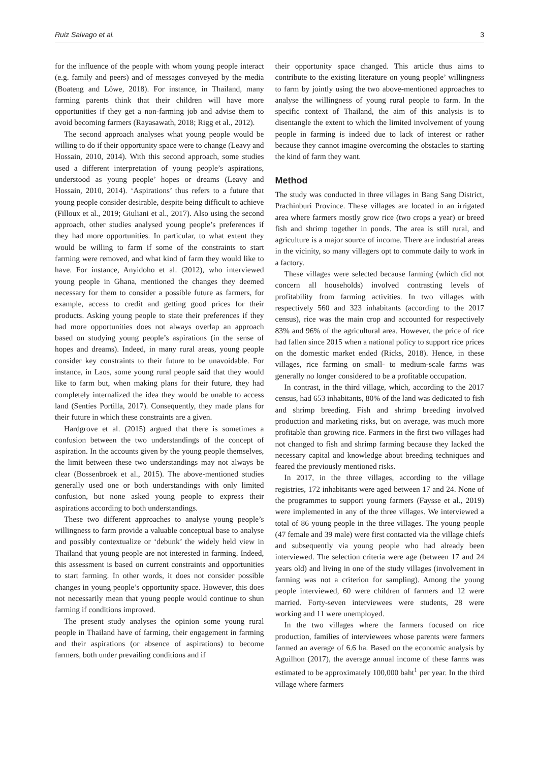Ruiz Salvago et al. 3
for the influence of the people with whom young people interact (e.g. family and peers) and of messages conveyed by the media (Boateng and Löwe, 2018). For instance, in Thailand, many farming parents think that their children will have more opportunities if they get a non-farming job and advise them to avoid becoming farmers (Rayasawath, 2018; Rigg et al., 2012).
The second approach analyses what young people would be willing to do if their opportunity space were to change (Leavy and Hossain, 2010, 2014). With this second approach, some studies used a different interpretation of young people’s aspirations, understood as young people’ hopes or dreams (Leavy and Hossain, 2010, 2014). ‘Aspirations’ thus refers to a future that young people consider desirable, despite being difficult to achieve (Filloux et al., 2019; Giuliani et al., 2017). Also using the second approach, other studies analysed young people’s preferences if they had more opportunities. In particular, to what extent they would be willing to farm if some of the constraints to start farming were removed, and what kind of farm they would like to have. For instance, Anyidoho et al. (2012), who interviewed young people in Ghana, mentioned the changes they deemed necessary for them to consider a possible future as farmers, for example, access to credit and getting good prices for their products. Asking young people to state their preferences if they had more opportunities does not always overlap an approach based on studying young people’s aspirations (in the sense of hopes and dreams). Indeed, in many rural areas, young people consider key constraints to their future to be unavoidable. For instance, in Laos, some young rural people said that they would like to farm but, when making plans for their future, they had completely internalized the idea they would be unable to access land (Sentíes Portilla, 2017). Consequently, they made plans for their future in which these constraints are a given.
Hardgrove et al. (2015) argued that there is sometimes a confusion between the two understandings of the concept of aspiration. In the accounts given by the young people themselves, the limit between these two understandings may not always be clear (Bossenbroek et al., 2015). The above-mentioned studies generally used one or both understandings with only limited confusion, but none asked young people to express their aspirations according to both understandings.
These two different approaches to analyse young people’s willingness to farm provide a valuable conceptual base to analyse and possibly contextualize or ‘debunk’ the widely held view in Thailand that young people are not interested in farming. Indeed, this assessment is based on current constraints and opportunities to start farming. In other words, it does not consider possible changes in young people’s opportunity space. However, this does not necessarily mean that young people would continue to shun farming if conditions improved.
The present study analyses the opinion some young rural people in Thailand have of farming, their engagement in farming and their aspirations (or absence of aspirations) to become farmers, both under prevailing conditions and if
their opportunity space changed. This article thus aims to contribute to the existing literature on young people’ willingness to farm by jointly using the two above-mentioned approaches to analyse the willingness of young rural people to farm. In the specific context of Thailand, the aim of this analysis is to disentangle the extent to which the limited involvement of young people in farming is indeed due to lack of interest or rather because they cannot imagine overcoming the obstacles to starting the kind of farm they want.
Method
The study was conducted in three villages in Bang Sang District, Prachinburi Province. These villages are located in an irrigated area where farmers mostly grow rice (two crops a year) or breed fish and shrimp together in ponds. The area is still rural, and agriculture is a major source of income. There are industrial areas in the vicinity, so many villagers opt to commute daily to work in a factory.
These villages were selected because farming (which did not concern all households) involved contrasting levels of profitability from farming activities. In two villages with respectively 560 and 323 inhabitants (according to the 2017 census), rice was the main crop and accounted for respectively 83% and 96% of the agricultural area. However, the price of rice had fallen since 2015 when a national policy to support rice prices on the domestic market ended (Ricks, 2018). Hence, in these villages, rice farming on small- to medium-scale farms was generally no longer considered to be a profitable occupation.
In contrast, in the third village, which, according to the 2017 census, had 653 inhabitants, 80% of the land was dedicated to fish and shrimp breeding. Fish and shrimp breeding involved production and marketing risks, but on average, was much more profitable than growing rice. Farmers in the first two villages had not changed to fish and shrimp farming because they lacked the necessary capital and knowledge about breeding techniques and feared the previously mentioned risks.
In 2017, in the three villages, according to the village registries, 172 inhabitants were aged between 17 and 24. None of the programmes to support young farmers (Faysse et al., 2019) were implemented in any of the three villages. We interviewed a total of 86 young people in the three villages. The young people (47 female and 39 male) were first contacted via the village chiefs and subsequently via young people who had already been interviewed. The selection criteria were age (between 17 and 24 years old) and living in one of the study villages (involvement in farming was not a criterion for sampling). Among the young people interviewed, 60 were children of farmers and 12 were married. Forty-seven interviewees were students, 28 were working and 11 were unemployed.
In the two villages where the farmers focused on rice production, families of interviewees whose parents were farmers farmed an average of 6.6 ha. Based on the economic analysis by Aguilhon (2017), the average annual income of these farms was estimated to be approximately 100,000 baht<sup>1</sup> per year. In the third village where farmers